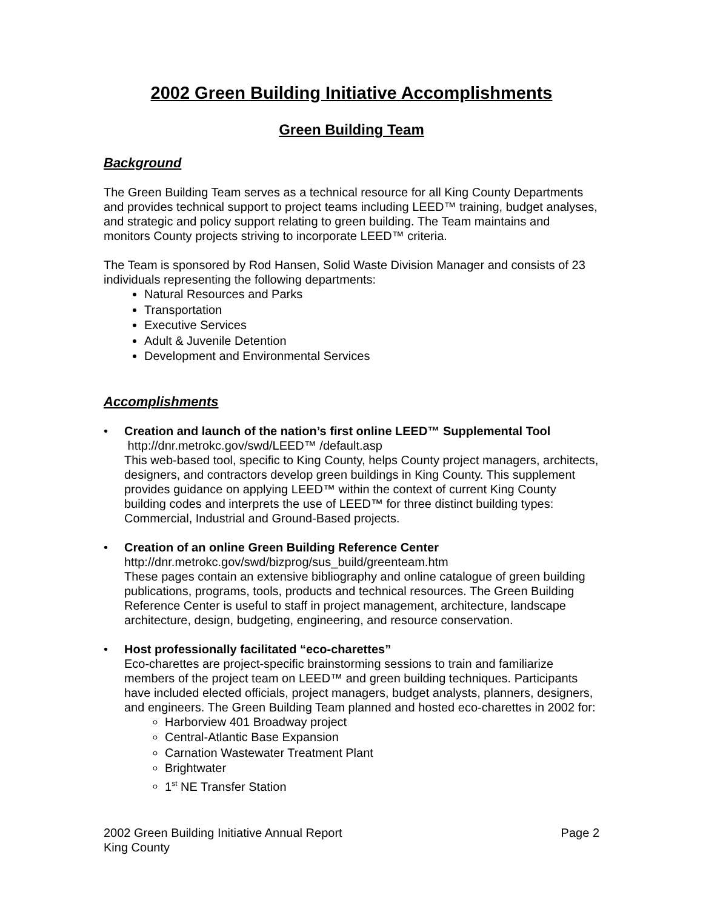2002 Green Building Initiative Accomplishments
Green Building Team
Background
The Green Building Team serves as a technical resource for all King County Departments and provides technical support to project teams including LEED™ training, budget analyses, and strategic and policy support relating to green building. The Team maintains and monitors County projects striving to incorporate LEED™ criteria.
The Team is sponsored by Rod Hansen, Solid Waste Division Manager and consists of 23 individuals representing the following departments:
Natural Resources and Parks
Transportation
Executive Services
Adult & Juvenile Detention
Development and Environmental Services
Accomplishments
• Creation and launch of the nation’s first online LEED™ Supplemental Tool
http://dnr.metrokc.gov/swd/LEED™ /default.asp
This web-based tool, specific to King County, helps County project managers, architects, designers, and contractors develop green buildings in King County. This supplement provides guidance on applying LEED™ within the context of current King County building codes and interprets the use of LEED™ for three distinct building types: Commercial, Industrial and Ground-Based projects.
• Creation of an online Green Building Reference Center
http://dnr.metrokc.gov/swd/bizprog/sus_build/greenteam.htm
These pages contain an extensive bibliography and online catalogue of green building publications, programs, tools, products and technical resources. The Green Building Reference Center is useful to staff in project management, architecture, landscape architecture, design, budgeting, engineering, and resource conservation.
• Host professionally facilitated “eco-charettes”
Eco-charettes are project-specific brainstorming sessions to train and familiarize members of the project team on LEED™ and green building techniques. Participants have included elected officials, project managers, budget analysts, planners, designers, and engineers. The Green Building Team planned and hosted eco-charettes in 2002 for:
Harborview 401 Broadway project
Central-Atlantic Base Expansion
Carnation Wastewater Treatment Plant
Brightwater
1<sup>st</sup> NE Transfer Station
2002 Green Building Initiative Annual Report
King County
Page 2